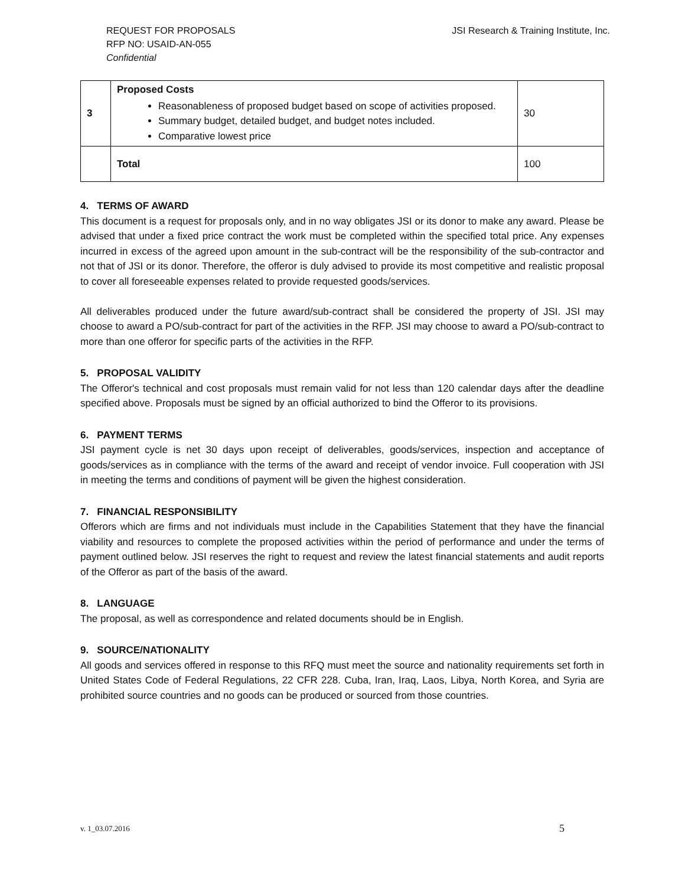REQUEST FOR PROPOSALS
RFP NO: USAID-AN-055
Confidential
JSI Research & Training Institute, Inc.
| 3 | Proposed Costs Reasonableness of proposed budget based on scope of activities proposed. Summary budget, detailed budget, and budget notes included. Comparative lowest price | 30 |
| | Total | 100 |
4. TERMS OF AWARD
This document is a request for proposals only, and in no way obligates JSI or its donor to make any award. Please be advised that under a fixed price contract the work must be completed within the specified total price. Any expenses incurred in excess of the agreed upon amount in the sub-contract will be the responsibility of the sub-contractor and not that of JSI or its donor. Therefore, the offeror is duly advised to provide its most competitive and realistic proposal to cover all foreseeable expenses related to provide requested goods/services.
All deliverables produced under the future award/sub-contract shall be considered the property of JSI. JSI may choose to award a PO/sub-contract for part of the activities in the RFP. JSI may choose to award a PO/sub-contract to more than one offeror for specific parts of the activities in the RFP.
5. PROPOSAL VALIDITY
The Offeror's technical and cost proposals must remain valid for not less than 120 calendar days after the deadline specified above. Proposals must be signed by an official authorized to bind the Offeror to its provisions.
6. PAYMENT TERMS
JSI payment cycle is net 30 days upon receipt of deliverables, goods/services, inspection and acceptance of goods/services as in compliance with the terms of the award and receipt of vendor invoice. Full cooperation with JSI in meeting the terms and conditions of payment will be given the highest consideration.
7. FINANCIAL RESPONSIBILITY
Offerors which are firms and not individuals must include in the Capabilities Statement that they have the financial viability and resources to complete the proposed activities within the period of performance and under the terms of payment outlined below. JSI reserves the right to request and review the latest financial statements and audit reports of the Offeror as part of the basis of the award.
8. LANGUAGE
The proposal, as well as correspondence and related documents should be in English.
9. SOURCE/NATIONALITY
All goods and services offered in response to this RFQ must meet the source and nationality requirements set forth in United States Code of Federal Regulations, 22 CFR 228. Cuba, Iran, Iraq, Laos, Libya, North Korea, and Syria are prohibited source countries and no goods can be produced or sourced from those countries.
v. 1_03.07.2016 5